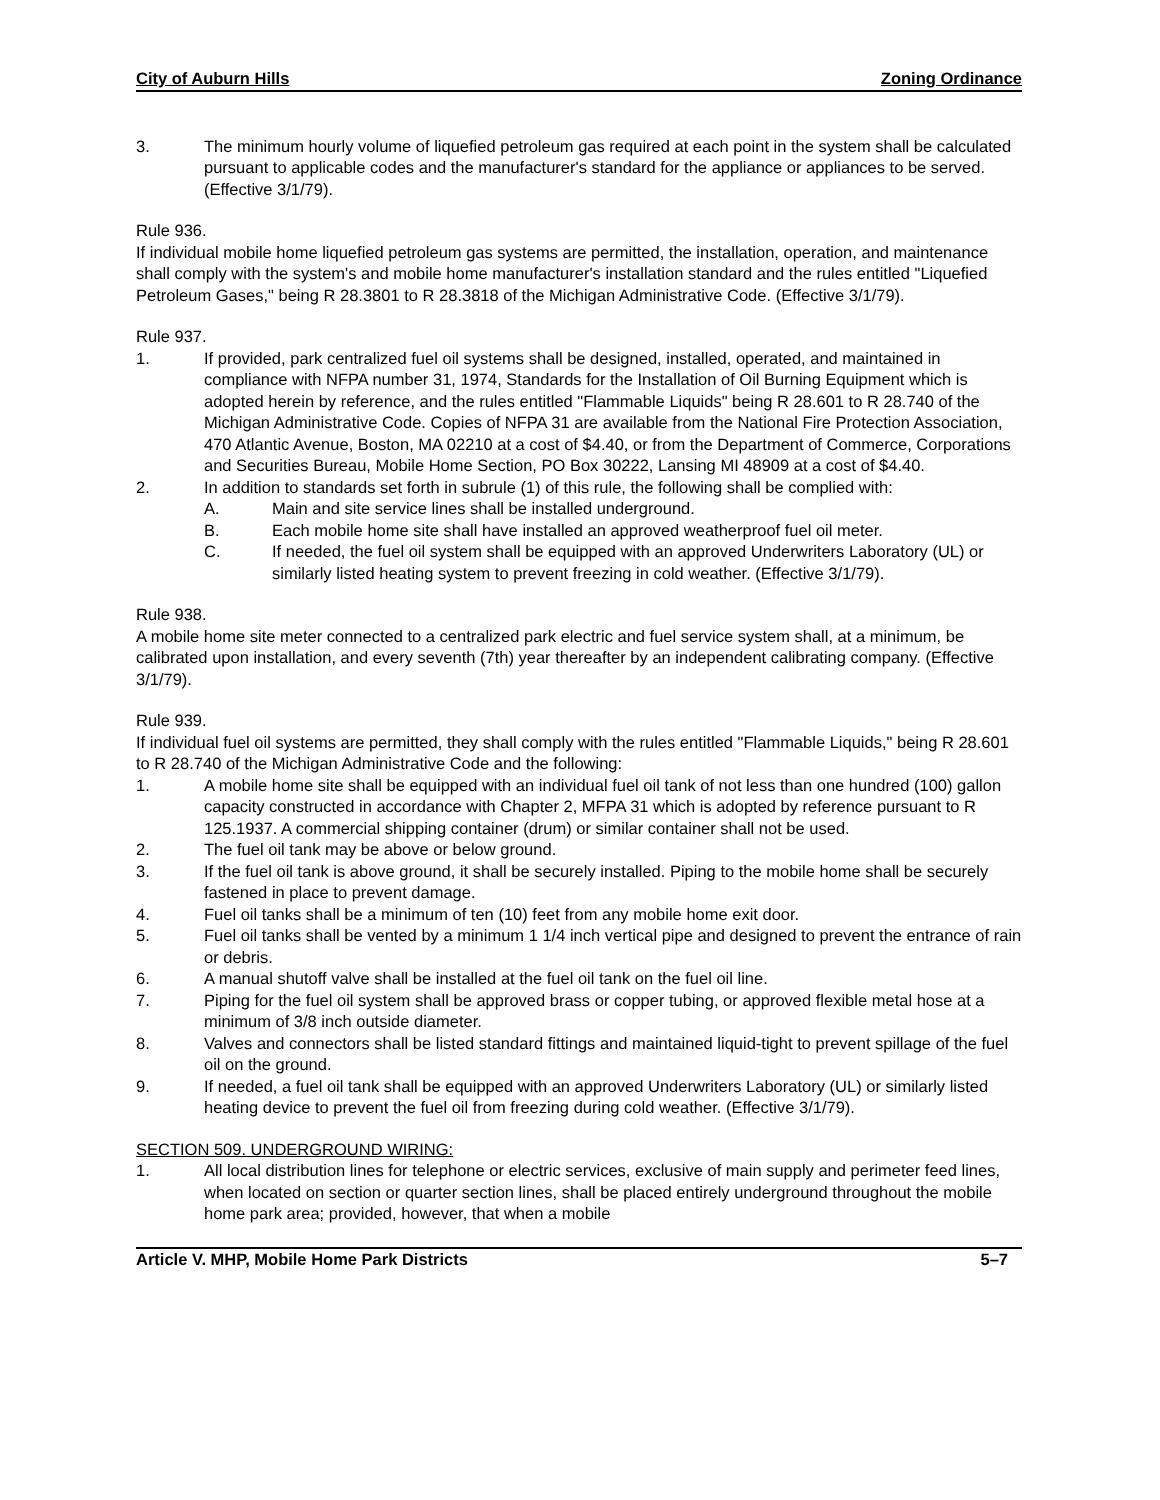City of Auburn Hills Zoning Ordinance
3. The minimum hourly volume of liquefied petroleum gas required at each point in the system shall be calculated pursuant to applicable codes and the manufacturer's standard for the appliance or appliances to be served. (Effective 3/1/79).
Rule 936.
If individual mobile home liquefied petroleum gas systems are permitted, the installation, operation, and maintenance shall comply with the system's and mobile home manufacturer's installation standard and the rules entitled "Liquefied Petroleum Gases," being R 28.3801 to R 28.3818 of the Michigan Administrative Code. (Effective 3/1/79).
Rule 937.
1. If provided, park centralized fuel oil systems shall be designed, installed, operated, and maintained in compliance with NFPA number 31, 1974, Standards for the Installation of Oil Burning Equipment which is adopted herein by reference, and the rules entitled "Flammable Liquids" being R 28.601 to R 28.740 of the Michigan Administrative Code. Copies of NFPA 31 are available from the National Fire Protection Association, 470 Atlantic Avenue, Boston, MA 02210 at a cost of $4.40, or from the Department of Commerce, Corporations and Securities Bureau, Mobile Home Section, PO Box 30222, Lansing MI 48909 at a cost of $4.40.
2. In addition to standards set forth in subrule (1) of this rule, the following shall be complied with:
A. Main and site service lines shall be installed underground.
B. Each mobile home site shall have installed an approved weatherproof fuel oil meter.
C. If needed, the fuel oil system shall be equipped with an approved Underwriters Laboratory (UL) or similarly listed heating system to prevent freezing in cold weather. (Effective 3/1/79).
Rule 938.
A mobile home site meter connected to a centralized park electric and fuel service system shall, at a minimum, be calibrated upon installation, and every seventh (7th) year thereafter by an independent calibrating company. (Effective 3/1/79).
Rule 939.
If individual fuel oil systems are permitted, they shall comply with the rules entitled "Flammable Liquids," being R 28.601 to R 28.740 of the Michigan Administrative Code and the following:
1. A mobile home site shall be equipped with an individual fuel oil tank of not less than one hundred (100) gallon capacity constructed in accordance with Chapter 2, MFPA 31 which is adopted by reference pursuant to R 125.1937. A commercial shipping container (drum) or similar container shall not be used.
2. The fuel oil tank may be above or below ground.
3. If the fuel oil tank is above ground, it shall be securely installed. Piping to the mobile home shall be securely fastened in place to prevent damage.
4. Fuel oil tanks shall be a minimum of ten (10) feet from any mobile home exit door.
5. Fuel oil tanks shall be vented by a minimum 1 1/4 inch vertical pipe and designed to prevent the entrance of rain or debris.
6. A manual shutoff valve shall be installed at the fuel oil tank on the fuel oil line.
7. Piping for the fuel oil system shall be approved brass or copper tubing, or approved flexible metal hose at a minimum of 3/8 inch outside diameter.
8. Valves and connectors shall be listed standard fittings and maintained liquid-tight to prevent spillage of the fuel oil on the ground.
9. If needed, a fuel oil tank shall be equipped with an approved Underwriters Laboratory (UL) or similarly listed heating device to prevent the fuel oil from freezing during cold weather. (Effective 3/1/79).
SECTION 509. UNDERGROUND WIRING:
1. All local distribution lines for telephone or electric services, exclusive of main supply and perimeter feed lines, when located on section or quarter section lines, shall be placed entirely underground throughout the mobile home park area; provided, however, that when a mobile
Article V. MHP, Mobile Home Park Districts 5–7